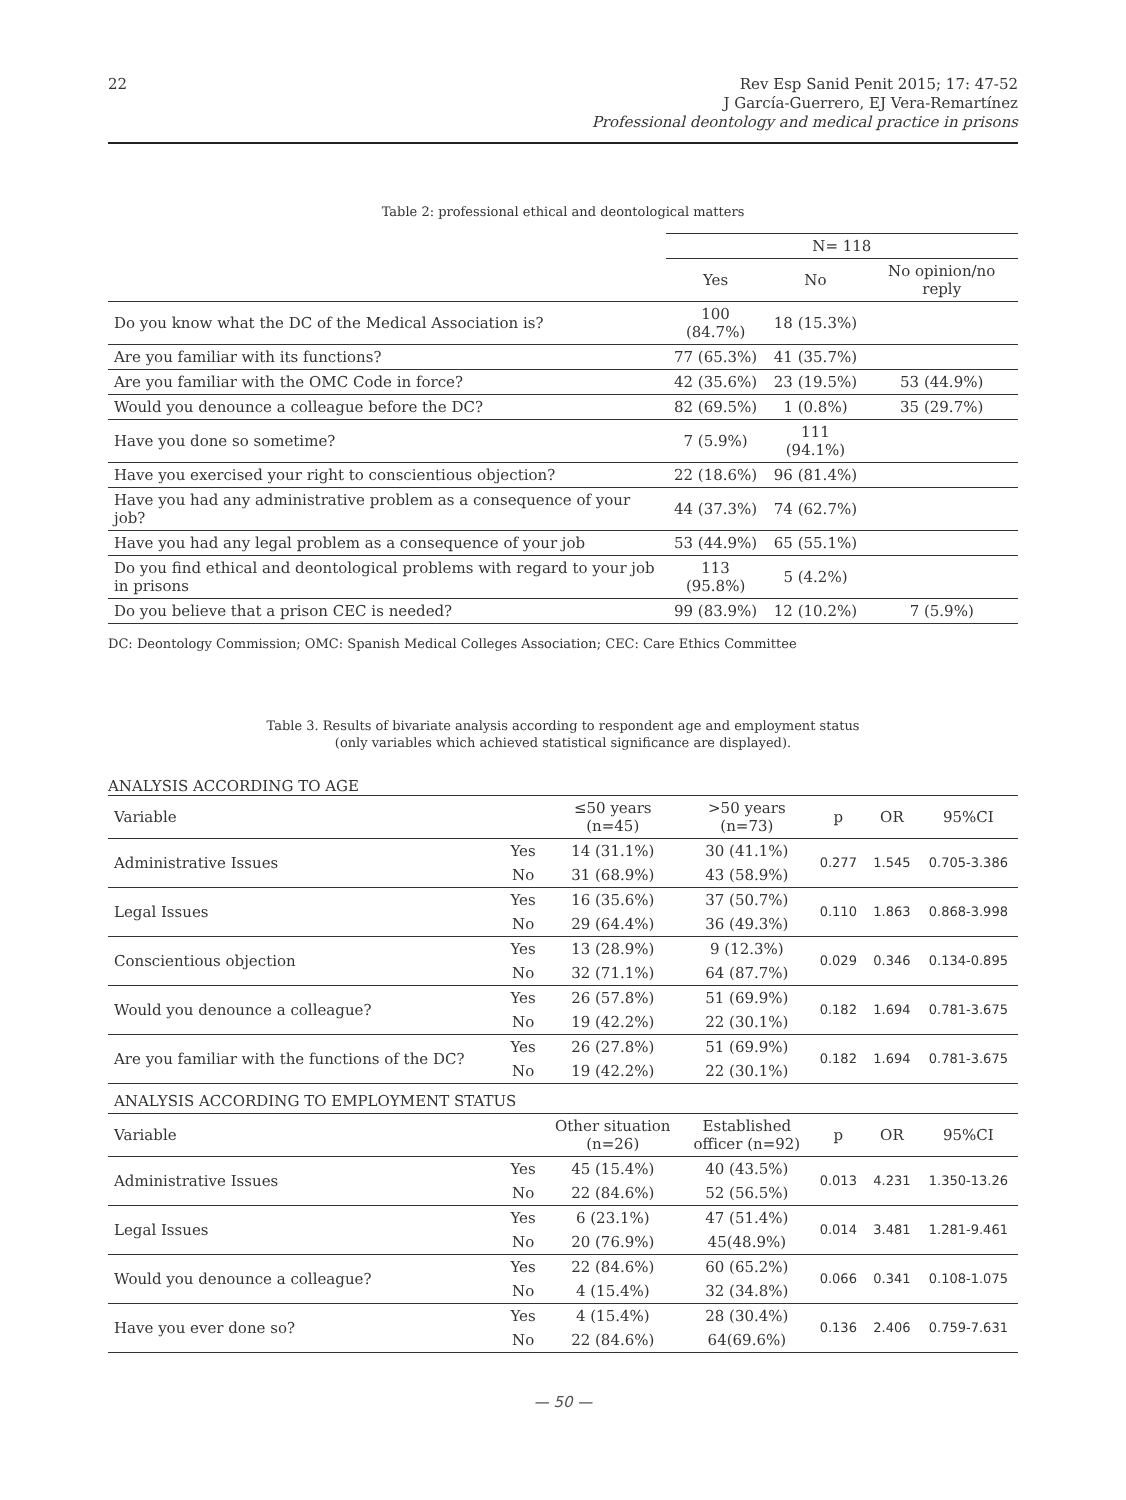22 Rev Esp Sanid Penit 2015; 17: 47-52
J García-Guerrero, EJ Vera-Remartínez
Professional deontology and medical practice in prisons
Table 2: professional ethical and deontological matters
| | N= 118 | | |
| | Yes | No | No opinion/no reply |
| Do you know what the DC of the Medical Association is? | 100 (84.7%) | 18 (15.3%) | |
| Are you familiar with its functions? | 77 (65.3%) | 41 (35.7%) | |
| Are you familiar with the OMC Code in force? | 42 (35.6%) | 23 (19.5%) | 53 (44.9%) |
| Would you denounce a colleague before the DC? | 82 (69.5%) | 1 (0.8%) | 35 (29.7%) |
| Have you done so sometime? | 7 (5.9%) | 111 (94.1%) | |
| Have you exercised your right to conscientious objection? | 22 (18.6%) | 96 (81.4%) | |
| Have you had any administrative problem as a consequence of your job? | 44 (37.3%) | 74 (62.7%) | |
| Have you had any legal problem as a consequence of your job | 53 (44.9%) | 65 (55.1%) | |
| Do you find ethical and deontological problems with regard to your job in prisons | 113 (95.8%) | 5 (4.2%) | |
| Do you believe that a prison CEC is needed? | 99 (83.9%) | 12 (10.2%) | 7 (5.9%) |
DC: Deontology Commission; OMC: Spanish Medical Colleges Association; CEC: Care Ethics Committee
Table 3. Results of bivariate analysis according to respondent age and employment status
(only variables which achieved statistical significance are displayed).
ANALYSIS ACCORDING TO AGE
| Variable | | ≤50 years (n=45) | >50 years (n=73) | p | OR | 95%CI |
| Administrative Issues | Yes | 14 (31.1%) | 30 (41.1%) | 0.277 | 1.545 | 0.705-3.386 |
| | No | 31 (68.9%) | 43 (58.9%) | | | |
| Legal Issues | Yes | 16 (35.6%) | 37 (50.7%) | 0.110 | 1.863 | 0.868-3.998 |
| | No | 29 (64.4%) | 36 (49.3%) | | | |
| Conscientious objection | Yes | 13 (28.9%) | 9 (12.3%) | 0.029 | 0.346 | 0.134-0.895 |
| | No | 32 (71.1%) | 64 (87.7%) | | | |
| Would you denounce a colleague? | Yes | 26 (57.8%) | 51 (69.9%) | 0.182 | 1.694 | 0.781-3.675 |
| | No | 19 (42.2%) | 22 (30.1%) | | | |
| Are you familiar with the functions of the DC? | Yes | 26 (27.8%) | 51 (69.9%) | 0.182 | 1.694 | 0.781-3.675 |
| | No | 19 (42.2%) | 22 (30.1%) | | | |
| ANALYSIS ACCORDING TO EMPLOYMENT STATUS | | | | | | |
| Variable | | Other situation (n=26) | Established officer (n=92) | p | OR | 95%CI |
| Administrative Issues | Yes | 45 (15.4%) | 40 (43.5%) | 0.013 | 4.231 | 1.350-13.26 |
| | No | 22 (84.6%) | 52 (56.5%) | | | |
| Legal Issues | Yes | 6 (23.1%) | 47 (51.4%) | 0.014 | 3.481 | 1.281-9.461 |
| | No | 20 (76.9%) | 45(48.9%) | | | |
| Would you denounce a colleague? | Yes | 22 (84.6%) | 60 (65.2%) | 0.066 | 0.341 | 0.108-1.075 |
| | No | 4 (15.4%) | 32 (34.8%) | | | |
| Have you ever done so? | Yes | 4 (15.4%) | 28 (30.4%) | 0.136 | 2.406 | 0.759-7.631 |
| | No | 22 (84.6%) | 64(69.6%) | | | |
— 50 —